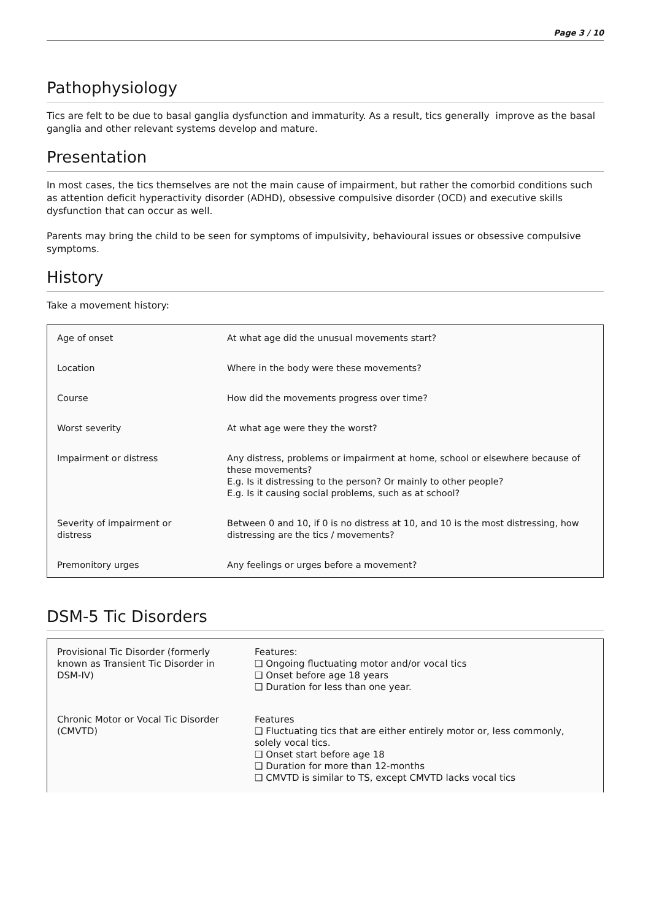Page 3 / 10
Pathophysiology
Tics are felt to be due to basal ganglia dysfunction and immaturity. As a result, tics generally improve as the basal ganglia and other relevant systems develop and mature.
Presentation
In most cases, the tics themselves are not the main cause of impairment, but rather the comorbid conditions such as attention deficit hyperactivity disorder (ADHD), obsessive compulsive disorder (OCD) and executive skills dysfunction that can occur as well.
Parents may bring the child to be seen for symptoms of impulsivity, behavioural issues or obsessive compulsive symptoms.
History
Take a movement history:
| Age of onset | At what age did the unusual movements start? |
| Location | Where in the body were these movements? |
| Course | How did the movements progress over time? |
| Worst severity | At what age were they the worst? |
| Impairment or distress | Any distress, problems or impairment at home, school or elsewhere because of these movements? E.g. Is it distressing to the person? Or mainly to other people? E.g. Is it causing social problems, such as at school? |
| Severity of impairment or distress | Between 0 and 10, if 0 is no distress at 10, and 10 is the most distressing, how distressing are the tics / movements? |
| Premonitory urges | Any feelings or urges before a movement? |
DSM-5 Tic Disorders
| Provisional Tic Disorder (formerly known as Transient Tic Disorder in DSM-IV) | Features: ❑ Ongoing fluctuating motor and/or vocal tics ❑ Onset before age 18 years ❑ Duration for less than one year. |
| Chronic Motor or Vocal Tic Disorder (CMVTD) | Features ❑ Fluctuating tics that are either entirely motor or, less commonly, solely vocal tics. ❑ Onset start before age 18 ❑ Duration for more than 12-months ❑ CMVTD is similar to TS, except CMVTD lacks vocal tics |